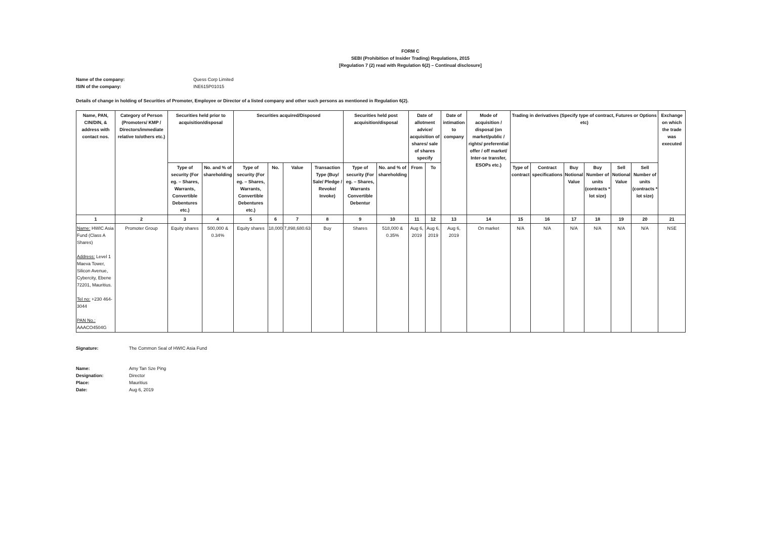FORM C
SEBI (Prohibition of Insider Trading) Regulations, 2015
[Regulation 7 (2) read with Regulation 6(2) – Continual disclosure]
Name of the company:
Quess Corp Limited
ISIN of the company:
INE615P01015
Details of change in holding of Securities of Promoter, Employee or Director of a listed company and other such persons as mentioned in Regulation 6(2).
| Name, PAN, CIN/DIN, & address with contact nos. | Category of Person (Promoters/ KMP / Directors/immediate relative to/others etc.) | Securities held prior to acquisition/disposal | | Securities acquired/Disposed | | | | Securities held post acquisition/disposal | | Date of allotment advice/ acquisition of shares/ sale of shares specify | | Date of intimation to company | Mode of acquisition / disposal (on market/public / rights/ preferential offer / off market/ Inter-se transfer, ESOPs etc.) | Trading in derivatives (Specify type of contract, Futures or Options etc) | | | | | | Exchange on which the trade was executed |
| --- | --- | --- | --- | --- | --- | --- | --- | --- | --- | --- | --- | --- | --- | --- | --- | --- | --- | --- | --- | --- |
| | | Type of security (For eg. – Shares, Warrants, Convertible Debentures etc.) | No. and % of shareholding | Type of security (For eg. – Shares, Warrants, Convertible Debentures etc.) | No. | Value | Transaction Type (Buy/ Sale/ Pledge / Revoke/ Invoke) | Type of security (For eg. – Shares, Warrants Convertible Debentur | No. and % of shareholding | From | To | | | Type of contract | Contract specifications | Buy Notional Value | Buy Number of units (contracts * lot size) | Sell Notional Value | Sell Number of units (contracts * lot size) | |
| 1 | 2 | 3 | 4 | 5 | 6 | 7 | 8 | 9 | 10 | 11 | 12 | 13 | 14 | 15 | 16 | 17 | 18 | 19 | 20 | 21 |
| Name: HWIC Asia Fund (Class A Shares) Address: Level 1 Maeva Tower, Silicon Avenue, Cybercity, Ebene 72201, Mauritius. Tel no: +230 464-3044 PAN No.: AAACO4504G | Promoter Group | Equity shares | 500,000 & 0.34% | Equity shares | 18,000 | 7,898,680.63 | Buy | Shares | 518,000 & 0.35% | Aug 6, 2019 | Aug 6, 2019 | Aug 6, 2019 | On market | N/A | N/A | N/A | N/A | N/A | N/A | NSE |
Signature:
The Common Seal of HWIC Asia Fund
Name:
Amy Tan Sze Ping
Designation:
Director
Place:
Mauritius
Date:
Aug 6, 2019